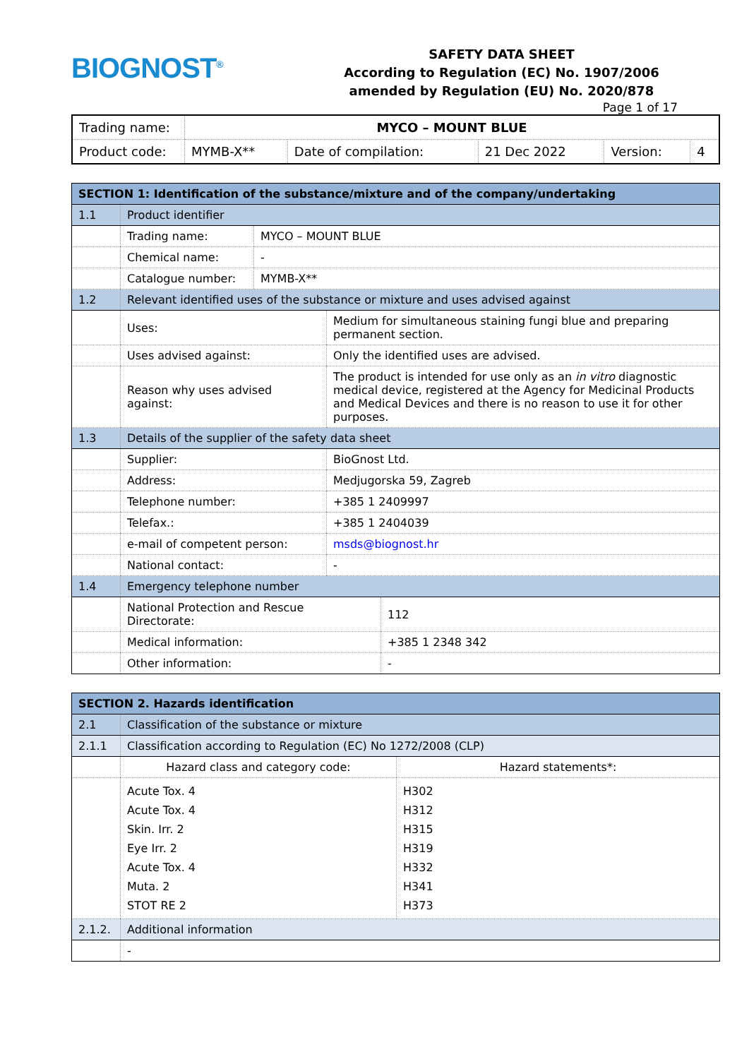BIOGNOST<sup>®</sup>
SAFETY DATA SHEET
According to Regulation (EC) No. 1907/2006
amended by Regulation (EU) No. 2020/878
Page 1 of 17
| Trading name: | MYCO – MOUNT BLUE | | | | |
| Product code: | MYMB-X** | Date of compilation: | 21 Dec 2022 | Version: | 4 |
| SECTION 1: Identification of the substance/mixture and of the company/undertaking | | |
| 1.1 | Product identifier | |
| | Trading name: | MYCO – MOUNT BLUE |
| | Chemical name: | - |
| | Catalogue number: | MYMB-X** |
| 1.2 | Relevant identified uses of the substance or mixture and uses advised against | |
| | Uses: | Medium for simultaneous staining fungi blue and preparing permanent section. |
| | Uses advised against: | Only the identified uses are advised. |
| | Reason why uses advised against: | The product is intended for use only as an in vitro diagnostic medical device, registered at the Agency for Medicinal Products and Medical Devices and there is no reason to use it for other purposes. |
| 1.3 | Details of the supplier of the safety data sheet | |
| | Supplier: | BioGnost Ltd. |
| | Address: | Medjugorska 59, Zagreb |
| | Telephone number: | +385 1 2409997 |
| | Telefax.: | +385 1 2404039 |
| | e-mail of competent person: | msds@biognost.hr |
| | National contact: | - |
| 1.4 | Emergency telephone number | |
| | National Protection and Rescue Directorate: | 112 |
| | Medical information: | +385 1 2348 342 |
| | Other information: | - |
| SECTION 2. Hazards identification | | |
| 2.1 | Classification of the substance or mixture | |
| 2.1.1 | Classification according to Regulation (EC) No 1272/2008 (CLP) | |
| | Hazard class and category code: | Hazard statements*: |
| | Acute Tox. 4 Acute Tox. 4 Skin. Irr. 2 Eye Irr. 2 Acute Tox. 4 Muta. 2 STOT RE 2 | H302 H312 H315 H319 H332 H341 H373 |
| 2.1.2. | Additional information | |
| | - | |